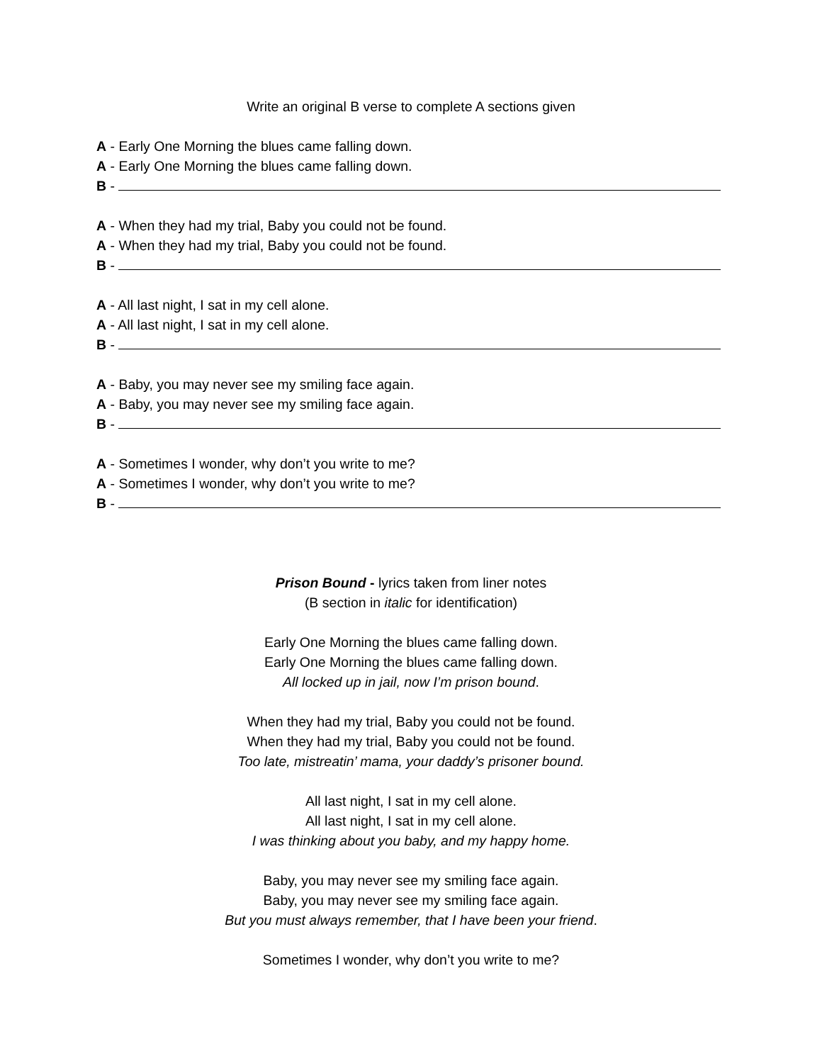Write an original B verse to complete A sections given
A - Early One Morning the blues came falling down.
A - Early One Morning the blues came falling down.
B -
A - When they had my trial, Baby you could not be found.
A - When they had my trial, Baby you could not be found.
B -
A - All last night, I sat in my cell alone.
A - All last night, I sat in my cell alone.
B -
A - Baby, you may never see my smiling face again.
A - Baby, you may never see my smiling face again.
B -
A - Sometimes I wonder, why don’t you write to me?
A - Sometimes I wonder, why don’t you write to me?
B -
Prison Bound - lyrics taken from liner notes
(B section in italic for identification)
Early One Morning the blues came falling down.
Early One Morning the blues came falling down.
All locked up in jail, now I’m prison bound.
When they had my trial, Baby you could not be found.
When they had my trial, Baby you could not be found.
Too late, mistreatin’ mama, your daddy’s prisoner bound.
All last night, I sat in my cell alone.
All last night, I sat in my cell alone.
I was thinking about you baby, and my happy home.
Baby, you may never see my smiling face again.
Baby, you may never see my smiling face again.
But you must always remember, that I have been your friend.
Sometimes I wonder, why don’t you write to me?